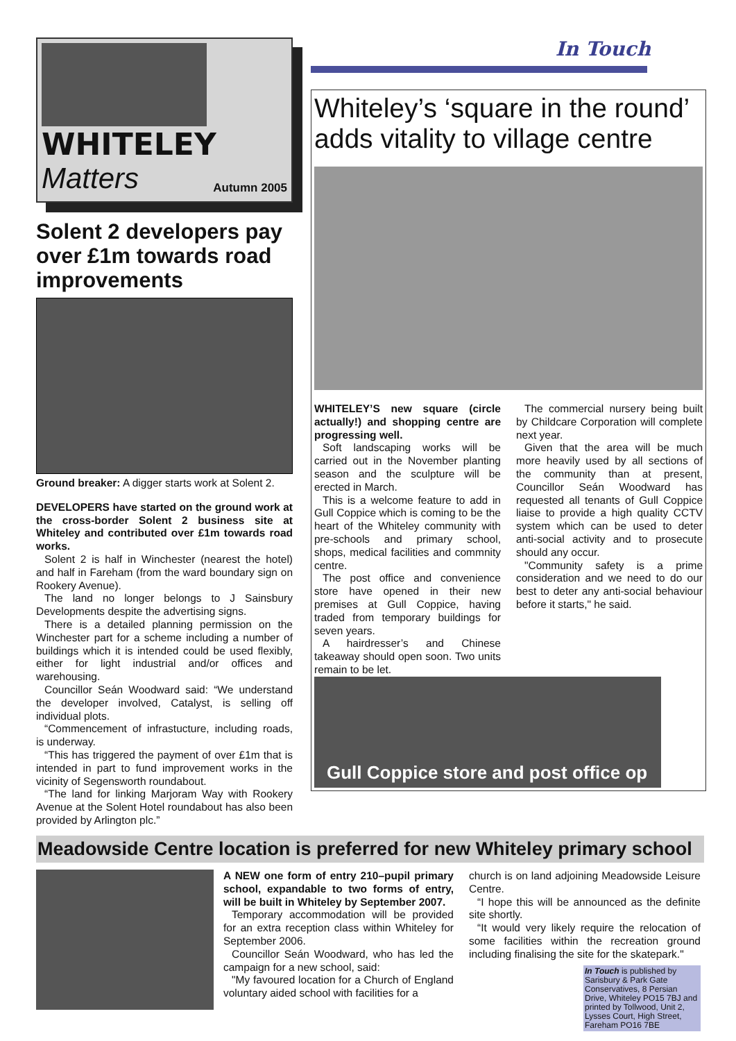WHITELEY
Matters Autumn 2005
Solent 2 developers pay over £1m towards road improvements
Ground breaker: A digger starts work at Solent 2.
DEVELOPERS have started on the ground work at the cross-border Solent 2 business site at Whiteley and contributed over £1m towards road works.
Solent 2 is half in Winchester (nearest the hotel) and half in Fareham (from the ward boundary sign on Rookery Avenue).
The land no longer belongs to J Sainsbury Developments despite the advertising signs.
There is a detailed planning permission on the Winchester part for a scheme including a number of buildings which it is intended could be used flexibly, either for light industrial and/or offices and warehousing.
Councillor Seán Woodward said: “We understand the developer involved, Catalyst, is selling off individual plots.
“Commencement of infrastucture, including roads, is underway.
“This has triggered the payment of over £1m that is intended in part to fund improvement works in the vicinity of Segensworth roundabout.
“The land for linking Marjoram Way with Rookery Avenue at the Solent Hotel roundabout has also been provided by Arlington plc.”
In Touch
Whiteley’s ‘square in the round’ adds vitality to village centre
WHITELEY’S new square (circle actually!) and shopping centre are progressing well.
Soft landscaping works will be carried out in the November planting season and the sculpture will be erected in March.
This is a welcome feature to add in Gull Coppice which is coming to be the heart of the Whiteley community with pre-schools and primary school, shops, medical facilities and commnity centre.
The post office and convenience store have opened in their new premises at Gull Coppice, having traded from temporary buildings for seven years.
A hairdresser’s and Chinese takeaway should open soon. Two units remain to be let.
The commercial nursery being built by Childcare Corporation will complete next year.
Given that the area will be much more heavily used by all sections of the community than at present, Councillor Seán Woodward has requested all tenants of Gull Coppice liaise to provide a high quality CCTV system which can be used to deter anti-social activity and to prosecute should any occur.
"Community safety is a prime consideration and we need to do our best to deter any anti-social behaviour before it starts," he said.
Gull Coppice store and post office op
Meadowside Centre location is preferred for new Whiteley primary school
A NEW one form of entry 210–pupil primary school, expandable to two forms of entry, will be built in Whiteley by September 2007.
Temporary accommodation will be provided for an extra reception class within Whiteley for September 2006.
Councillor Seán Woodward, who has led the campaign for a new school, said:
"My favoured location for a Church of England voluntary aided school with facilities for a
church is on land adjoining Meadowside Leisure Centre.
“I hope this will be announced as the definite site shortly.
“It would very likely require the relocation of some facilities within the recreation ground including finalising the site for the skatepark."
In Touch is published by Sarisbury & Park Gate Conservatives, 8 Persian Drive, Whiteley PO15 7BJ and printed by Tollwood, Unit 2, Lysses Court, High Street, Fareham PO16 7BE